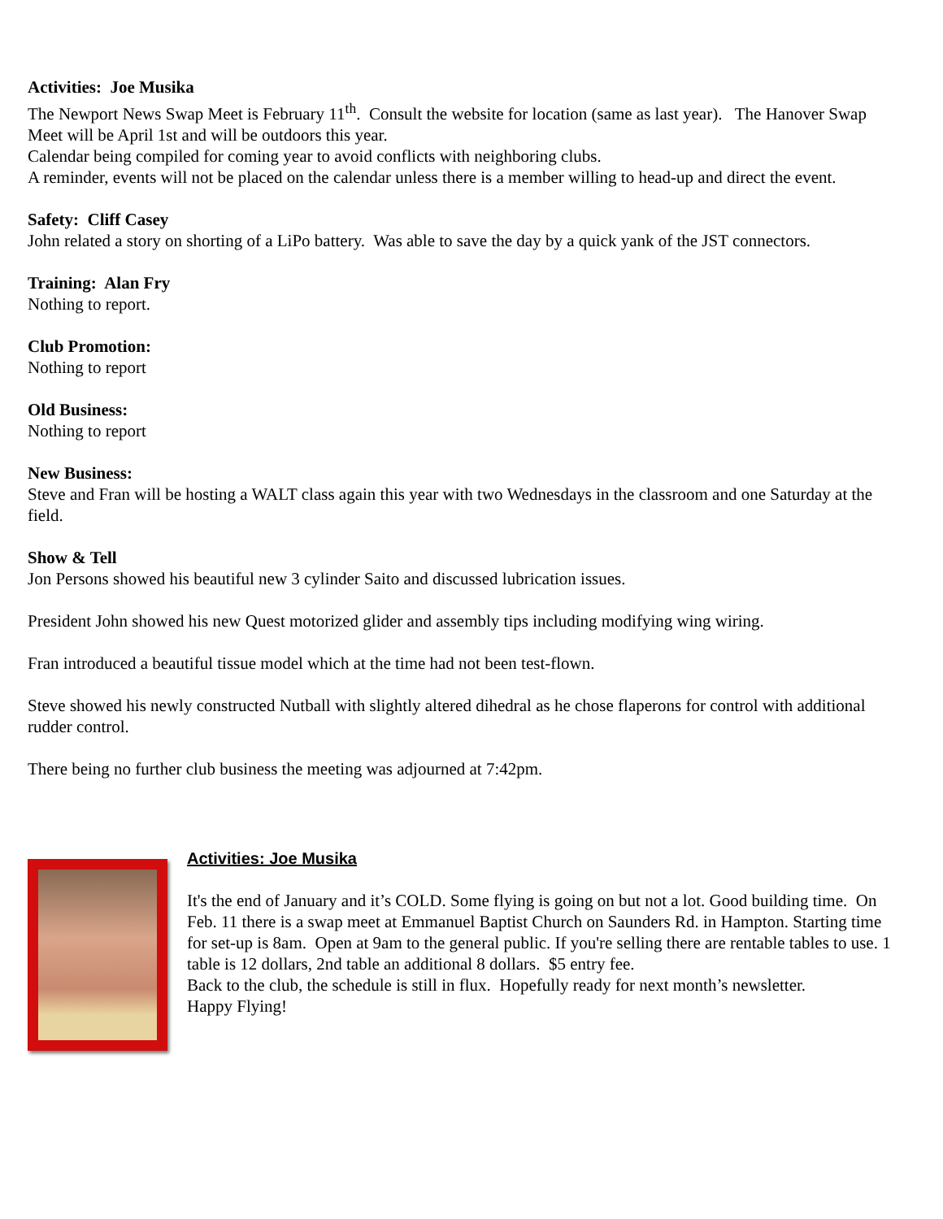Activities: Joe Musika
The Newport News Swap Meet is February 11<sup>th</sup>. Consult the website for location (same as last year). The Hanover Swap Meet will be April 1st and will be outdoors this year.
Calendar being compiled for coming year to avoid conflicts with neighboring clubs.
A reminder, events will not be placed on the calendar unless there is a member willing to head-up and direct the event.
Safety: Cliff Casey
John related a story on shorting of a LiPo battery. Was able to save the day by a quick yank of the JST connectors.
Training: Alan Fry
Nothing to report.
Club Promotion:
Nothing to report
Old Business:
Nothing to report
New Business:
Steve and Fran will be hosting a WALT class again this year with two Wednesdays in the classroom and one Saturday at the field.
Show & Tell
Jon Persons showed his beautiful new 3 cylinder Saito and discussed lubrication issues.
President John showed his new Quest motorized glider and assembly tips including modifying wing wiring.
Fran introduced a beautiful tissue model which at the time had not been test-flown.
Steve showed his newly constructed Nutball with slightly altered dihedral as he chose flaperons for control with additional rudder control.
There being no further club business the meeting was adjourned at 7:42pm.
Activities: Joe Musika
It's the end of January and it’s COLD. Some flying is going on but not a lot. Good building time. On Feb. 11 there is a swap meet at Emmanuel Baptist Church on Saunders Rd. in Hampton. Starting time for set-up is 8am. Open at 9am to the general public. If you're selling there are rentable tables to use. 1 table is 12 dollars, 2nd table an additional 8 dollars. $5 entry fee.
Back to the club, the schedule is still in flux. Hopefully ready for next month’s newsletter.
Happy Flying!